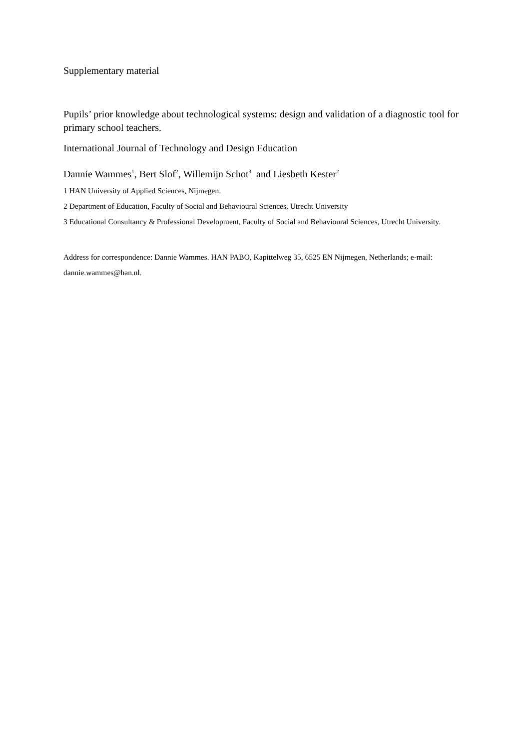Supplementary material
Pupils’ prior knowledge about technological systems: design and validation of a diagnostic tool for primary school teachers.
International Journal of Technology and Design Education
Dannie Wammes<sup>1</sup>, Bert Slof<sup>2</sup>, Willemijn Schot<sup>3</sup> and Liesbeth Kester<sup>2</sup>
1 HAN University of Applied Sciences, Nijmegen.
2 Department of Education, Faculty of Social and Behavioural Sciences, Utrecht University
3 Educational Consultancy & Professional Development, Faculty of Social and Behavioural Sciences, Utrecht University.
Address for correspondence: Dannie Wammes. HAN PABO, Kapittelweg 35, 6525 EN Nijmegen, Netherlands; e-mail: dannie.wammes@han.nl.